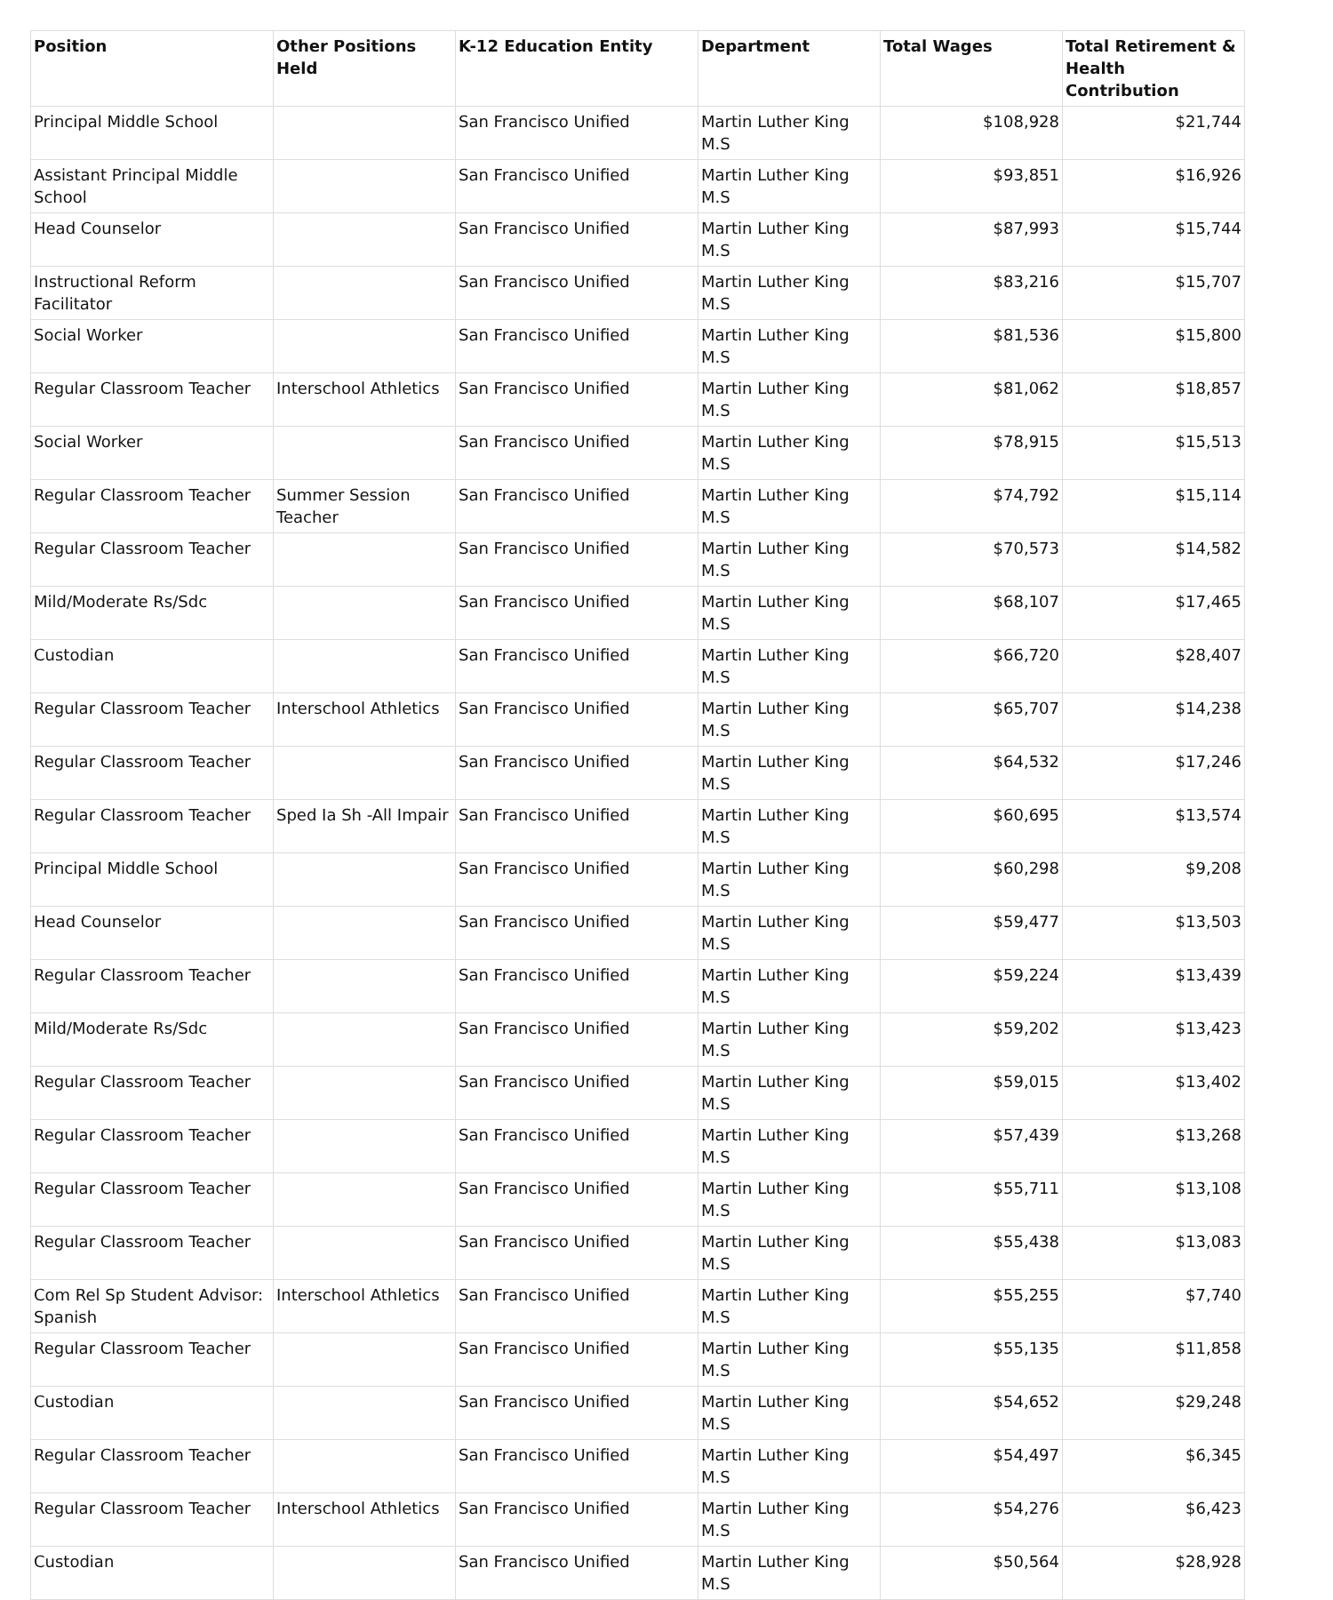| Position | Other Positions Held | K-12 Education Entity | Department | Total Wages | Total Retirement & Health Contribution |
| --- | --- | --- | --- | --- | --- |
| Principal Middle School | | San Francisco Unified | Martin Luther King M.S | $108,928 | $21,744 |
| Assistant Principal Middle School | | San Francisco Unified | Martin Luther King M.S | $93,851 | $16,926 |
| Head Counselor | | San Francisco Unified | Martin Luther King M.S | $87,993 | $15,744 |
| Instructional Reform Facilitator | | San Francisco Unified | Martin Luther King M.S | $83,216 | $15,707 |
| Social Worker | | San Francisco Unified | Martin Luther King M.S | $81,536 | $15,800 |
| Regular Classroom Teacher | Interschool Athletics | San Francisco Unified | Martin Luther King M.S | $81,062 | $18,857 |
| Social Worker | | San Francisco Unified | Martin Luther King M.S | $78,915 | $15,513 |
| Regular Classroom Teacher | Summer Session Teacher | San Francisco Unified | Martin Luther King M.S | $74,792 | $15,114 |
| Regular Classroom Teacher | | San Francisco Unified | Martin Luther King M.S | $70,573 | $14,582 |
| Mild/Moderate Rs/Sdc | | San Francisco Unified | Martin Luther King M.S | $68,107 | $17,465 |
| Custodian | | San Francisco Unified | Martin Luther King M.S | $66,720 | $28,407 |
| Regular Classroom Teacher | Interschool Athletics | San Francisco Unified | Martin Luther King M.S | $65,707 | $14,238 |
| Regular Classroom Teacher | | San Francisco Unified | Martin Luther King M.S | $64,532 | $17,246 |
| Regular Classroom Teacher | Sped Ia Sh -All Impair | San Francisco Unified | Martin Luther King M.S | $60,695 | $13,574 |
| Principal Middle School | | San Francisco Unified | Martin Luther King M.S | $60,298 | $9,208 |
| Head Counselor | | San Francisco Unified | Martin Luther King M.S | $59,477 | $13,503 |
| Regular Classroom Teacher | | San Francisco Unified | Martin Luther King M.S | $59,224 | $13,439 |
| Mild/Moderate Rs/Sdc | | San Francisco Unified | Martin Luther King M.S | $59,202 | $13,423 |
| Regular Classroom Teacher | | San Francisco Unified | Martin Luther King M.S | $59,015 | $13,402 |
| Regular Classroom Teacher | | San Francisco Unified | Martin Luther King M.S | $57,439 | $13,268 |
| Regular Classroom Teacher | | San Francisco Unified | Martin Luther King M.S | $55,711 | $13,108 |
| Regular Classroom Teacher | | San Francisco Unified | Martin Luther King M.S | $55,438 | $13,083 |
| Com Rel Sp Student Advisor: Spanish | Interschool Athletics | San Francisco Unified | Martin Luther King M.S | $55,255 | $7,740 |
| Regular Classroom Teacher | | San Francisco Unified | Martin Luther King M.S | $55,135 | $11,858 |
| Custodian | | San Francisco Unified | Martin Luther King M.S | $54,652 | $29,248 |
| Regular Classroom Teacher | | San Francisco Unified | Martin Luther King M.S | $54,497 | $6,345 |
| Regular Classroom Teacher | Interschool Athletics | San Francisco Unified | Martin Luther King M.S | $54,276 | $6,423 |
| Custodian | | San Francisco Unified | Martin Luther King M.S | $50,564 | $28,928 |